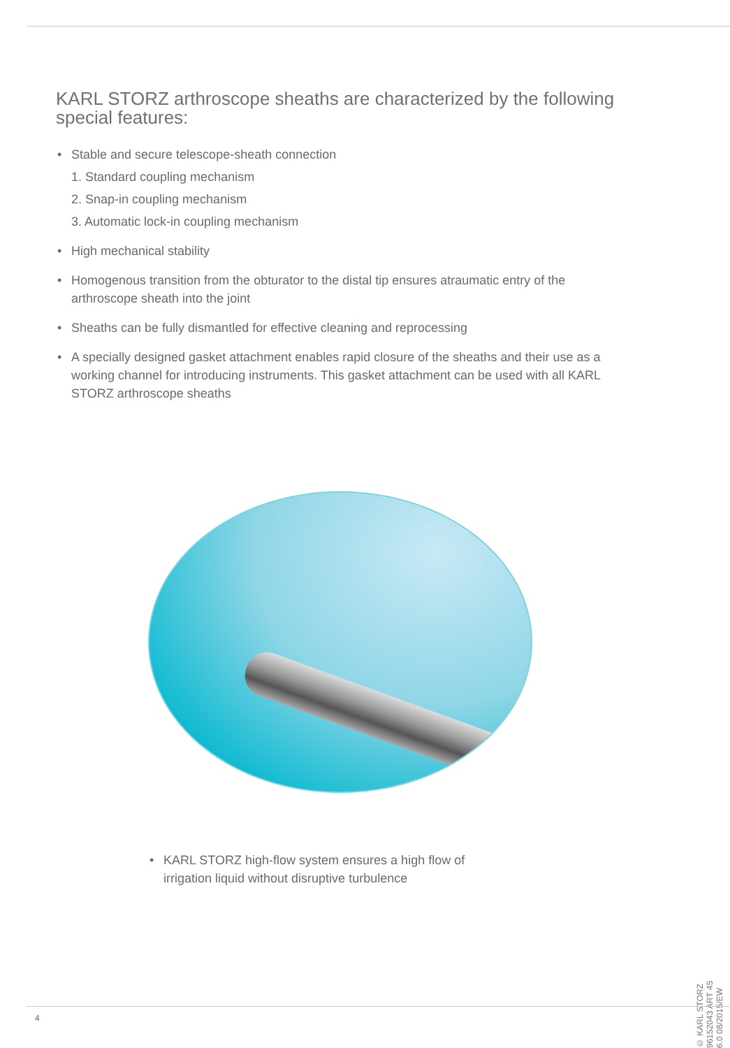KARL STORZ arthroscope sheaths are characterized by the following special features:
• Stable and secure telescope-sheath connection
1. Standard coupling mechanism
2. Snap-in coupling mechanism
3. Automatic lock-in coupling mechanism
• High mechanical stability
• Homogenous transition from the obturator to the distal tip ensures atraumatic entry of the arthroscope sheath into the joint
• Sheaths can be fully dismantled for effective cleaning and reprocessing
• A specially designed gasket attachment enables rapid closure of the sheaths and their use as a working channel for introducing instruments. This gasket attachment can be used with all KARL STORZ arthroscope sheaths
• KARL STORZ high-flow system ensures a high flow of irrigation liquid without disruptive turbulence
© KARL STORZ 96152043 ART 45 6.0 08/2015/EW
4